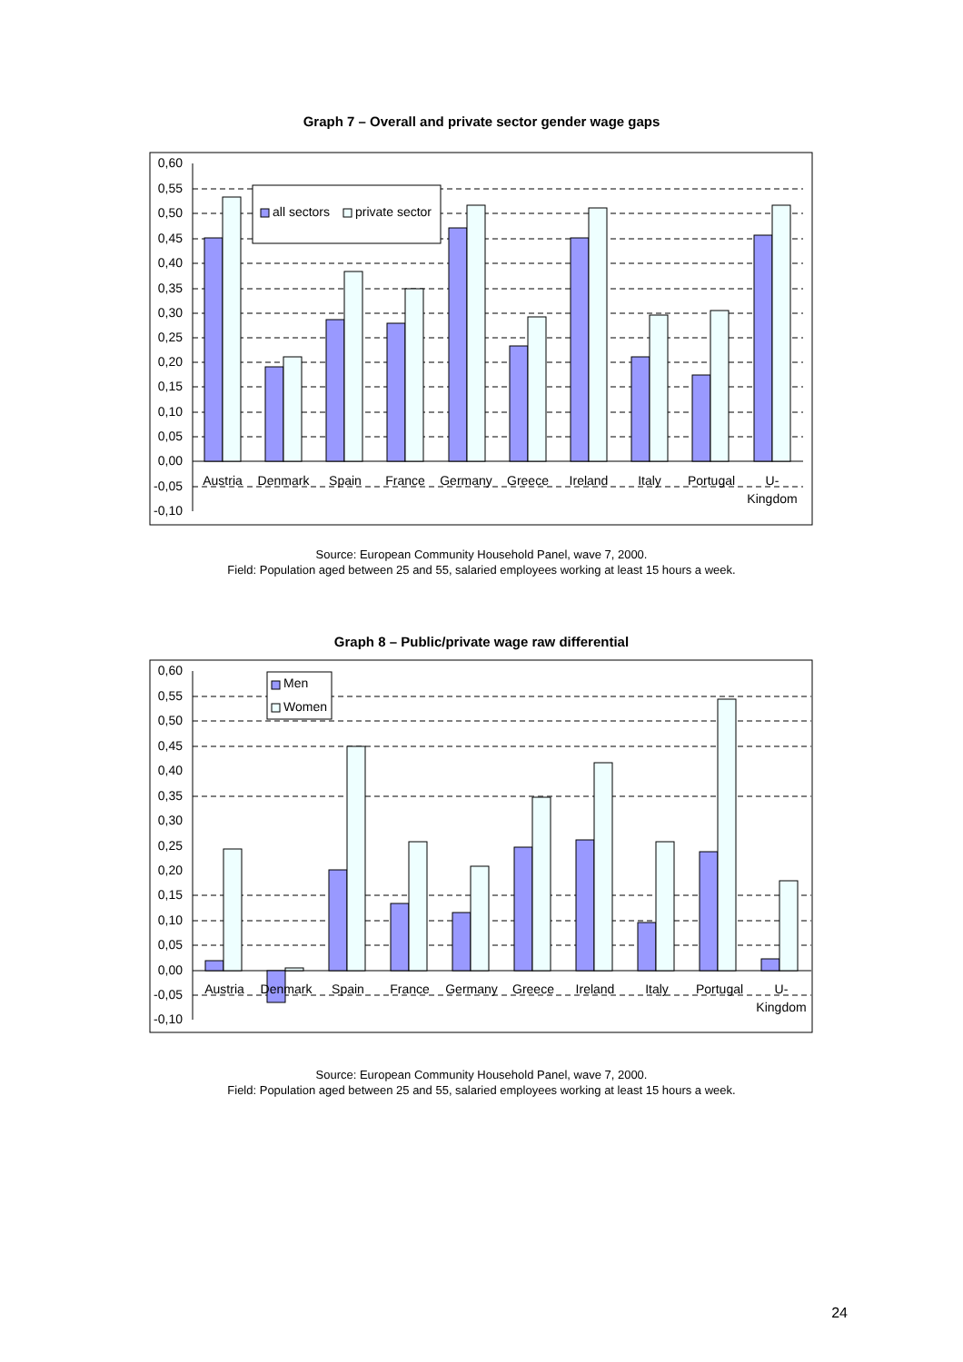Graph 7 – Overall and private sector gender wage gaps
0,60
0,55
0,50
0,45
0,40
0,35
0,30
0,25
0,20
0,15
0,10
0,05
0,00
-0,05
-0,10
all sectors
private sector
Austria
Denmark
Spain
France
Germany
Greece
Ireland
Italy
Portugal
U-
Kingdom
Source: European Community Household Panel, wave 7, 2000.
Field: Population aged between 25 and 55, salaried employees working at least 15 hours a week.
Graph 8 – Public/private wage raw differential
0,60
0,55
0,50
0,45
0,40
0,35
0,30
0,25
0,20
0,15
0,10
0,05
0,00
-0,05
-0,10
Men
Women
Austria
Denmark
Spain
France
Germany
Greece
Ireland
Italy
Portugal
U-
Kingdom
Source: European Community Household Panel, wave 7, 2000.
Field: Population aged between 25 and 55, salaried employees working at least 15 hours a week.
24